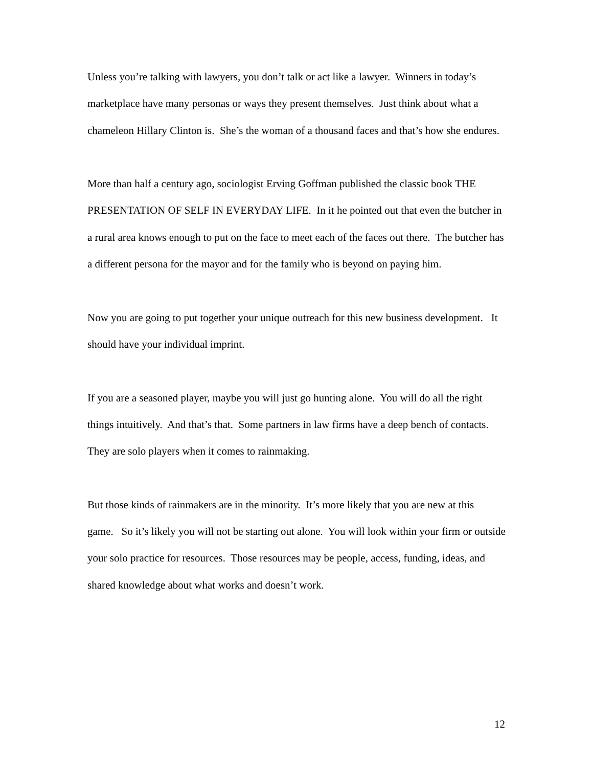Unless you’re talking with lawyers, you don’t talk or act like a lawyer. Winners in today’s marketplace have many personas or ways they present themselves. Just think about what a chameleon Hillary Clinton is. She’s the woman of a thousand faces and that’s how she endures.
More than half a century ago, sociologist Erving Goffman published the classic book THE PRESENTATION OF SELF IN EVERYDAY LIFE. In it he pointed out that even the butcher in a rural area knows enough to put on the face to meet each of the faces out there. The butcher has a different persona for the mayor and for the family who is beyond on paying him.
Now you are going to put together your unique outreach for this new business development. It should have your individual imprint.
If you are a seasoned player, maybe you will just go hunting alone. You will do all the right things intuitively. And that’s that. Some partners in law firms have a deep bench of contacts. They are solo players when it comes to rainmaking.
But those kinds of rainmakers are in the minority. It’s more likely that you are new at this game. So it’s likely you will not be starting out alone. You will look within your firm or outside your solo practice for resources. Those resources may be people, access, funding, ideas, and shared knowledge about what works and doesn’t work.
12